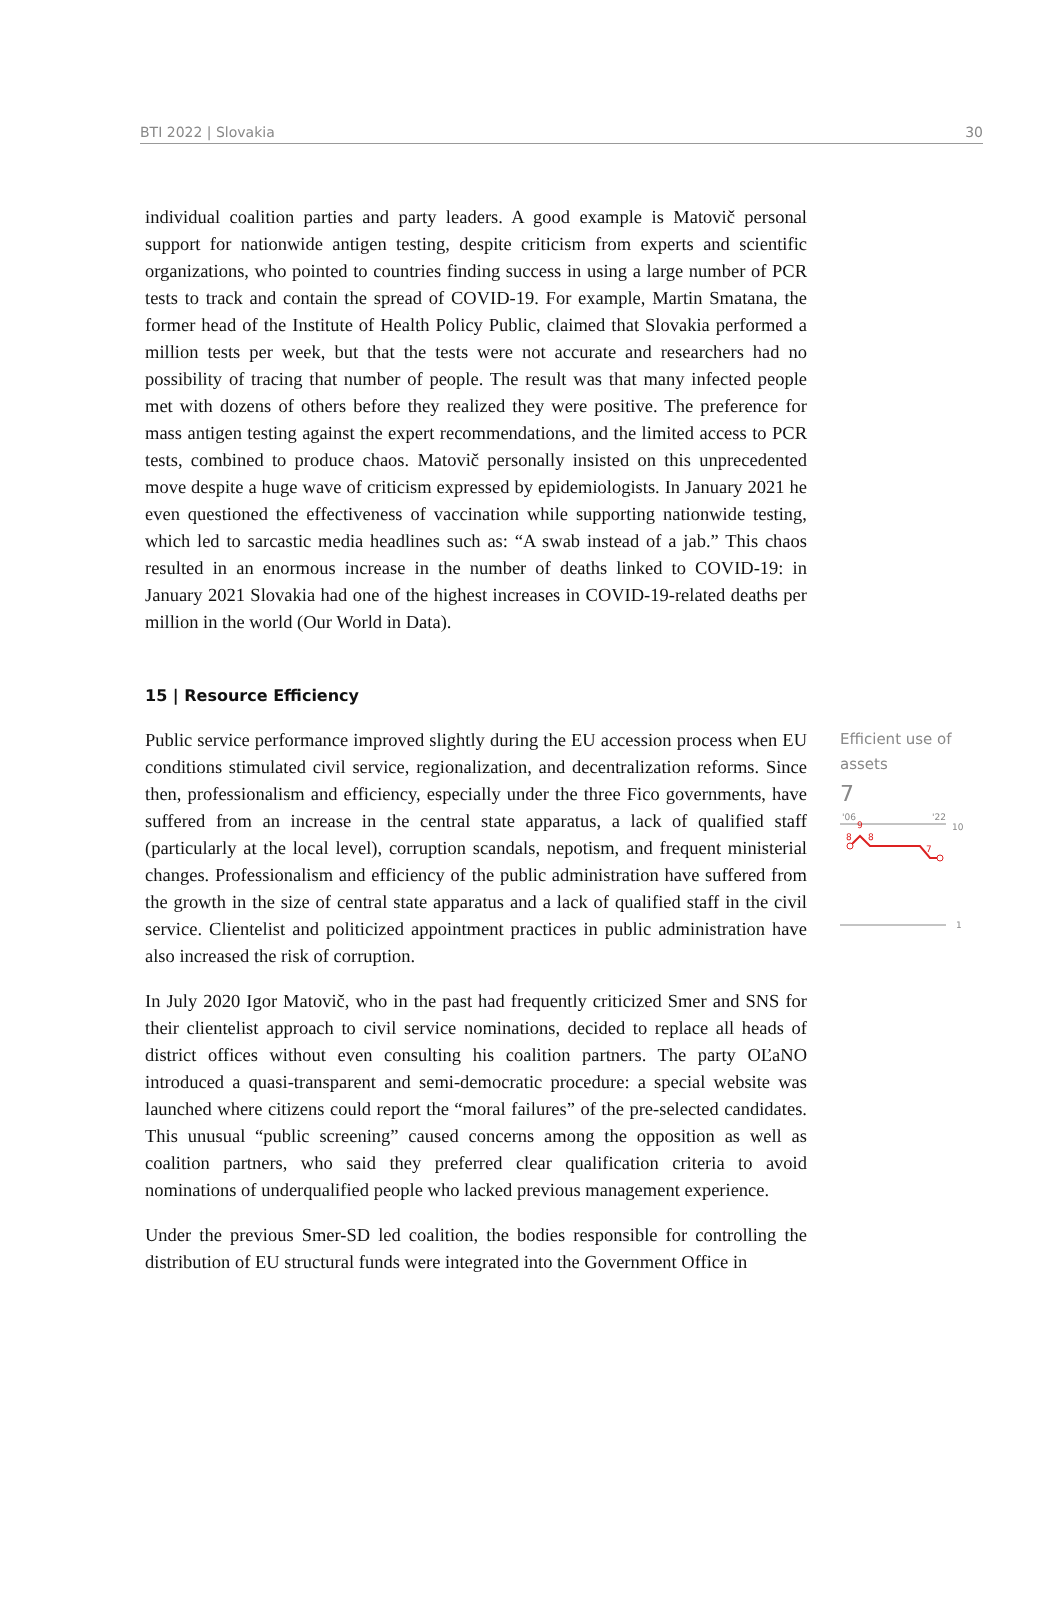BTI 2022 | Slovakia 30
individual coalition parties and party leaders. A good example is Matovič personal support for nationwide antigen testing, despite criticism from experts and scientific organizations, who pointed to countries finding success in using a large number of PCR tests to track and contain the spread of COVID-19. For example, Martin Smatana, the former head of the Institute of Health Policy Public, claimed that Slovakia performed a million tests per week, but that the tests were not accurate and researchers had no possibility of tracing that number of people. The result was that many infected people met with dozens of others before they realized they were positive. The preference for mass antigen testing against the expert recommendations, and the limited access to PCR tests, combined to produce chaos. Matovič personally insisted on this unprecedented move despite a huge wave of criticism expressed by epidemiologists. In January 2021 he even questioned the effectiveness of vaccination while supporting nationwide testing, which led to sarcastic media headlines such as: “A swab instead of a jab.” This chaos resulted in an enormous increase in the number of deaths linked to COVID-19: in January 2021 Slovakia had one of the highest increases in COVID-19-related deaths per million in the world (Our World in Data).
15 | Resource Efficiency
Public service performance improved slightly during the EU accession process when EU conditions stimulated civil service, regionalization, and decentralization reforms. Since then, professionalism and efficiency, especially under the three Fico governments, have suffered from an increase in the central state apparatus, a lack of qualified staff (particularly at the local level), corruption scandals, nepotism, and frequent ministerial changes. Professionalism and efficiency of the public administration have suffered from the growth in the size of central state apparatus and a lack of qualified staff in the civil service. Clientelist and politicized appointment practices in public administration have also increased the risk of corruption.
In July 2020 Igor Matovič, who in the past had frequently criticized Smer and SNS for their clientelist approach to civil service nominations, decided to replace all heads of district offices without even consulting his coalition partners. The party OĽaNO introduced a quasi-transparent and semi-democratic procedure: a special website was launched where citizens could report the “moral failures” of the pre-selected candidates. This unusual “public screening” caused concerns among the opposition as well as coalition partners, who said they preferred clear qualification criteria to avoid nominations of underqualified people who lacked previous management experience.
Under the previous Smer-SD led coalition, the bodies responsible for controlling the distribution of EU structural funds were integrated into the Government Office in
Efficient use of assets
7
'06
'22
10
8
9
8
7
1